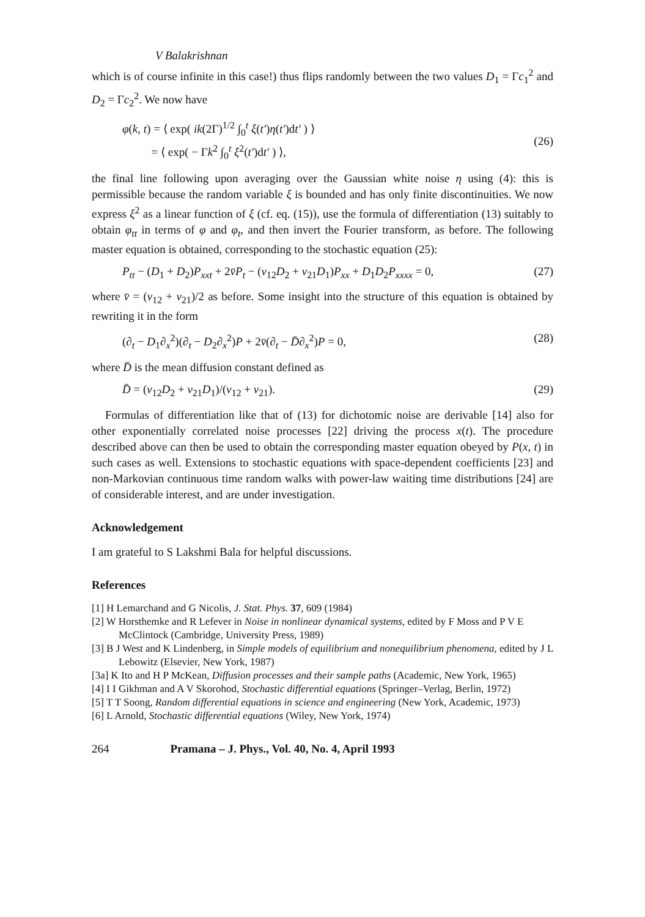V Balakrishnan
which is of course infinite in this case!) thus flips randomly between the two values D<sub>1</sub> = Γc<sub>1</sub><sup>2</sup> and D<sub>2</sub> = Γc<sub>2</sub><sup>2</sup>. We now have
φ(k, t) = ⟨ exp( ik(2Γ)<sup>1/2</sup> ∫<sub>0</sub><sup>t</sup> ξ(t′)η(t′)dt′ ) ⟩
= ⟨ exp( − Γk<sup>2</sup> ∫<sub>0</sub><sup>t</sup> ξ<sup>2</sup>(t′)dt′ ) ⟩,
(26)
the final line following upon averaging over the Gaussian white noise η using (4): this is permissible because the random variable ξ is bounded and has only finite discontinuities. We now express ξ<sup>2</sup> as a linear function of ξ (cf. eq. (15)), use the formula of differentiation (13) suitably to obtain φ<sub>tt</sub> in terms of φ and φ<sub>t</sub>, and then invert the Fourier transform, as before. The following master equation is obtained, corresponding to the stochastic equation (25):
P<sub>tt</sub> − (D<sub>1</sub> + D<sub>2</sub>)P<sub>xxt</sub> + 2v̄P<sub>t</sub> − (v<sub>12</sub>D<sub>2</sub> + v<sub>21</sub>D<sub>1</sub>)P<sub>xx</sub> + D<sub>1</sub>D<sub>2</sub>P<sub>xxxx</sub> = 0, (27)
where v̄ = (v<sub>12</sub> + v<sub>21</sub>)/2 as before. Some insight into the structure of this equation is obtained by rewriting it in the form
(∂<sub>t</sub> − D<sub>1</sub>∂<sub>x</sub><sup>2</sup>)(∂<sub>t</sub> − D<sub>2</sub>∂<sub>x</sub><sup>2</sup>)P + 2v̄(∂<sub>t</sub> − D̄∂<sub>x</sub><sup>2</sup>)P = 0, (28)
where D̄ is the mean diffusion constant defined as
D̄ = (v<sub>12</sub>D<sub>2</sub> + v<sub>21</sub>D<sub>1</sub>)/(v<sub>12</sub> + v<sub>21</sub>). (29)
Formulas of differentiation like that of (13) for dichotomic noise are derivable [14] also for other exponentially correlated noise processes [22] driving the process x(t). The procedure described above can then be used to obtain the corresponding master equation obeyed by P(x, t) in such cases as well. Extensions to stochastic equations with space-dependent coefficients [23] and non-Markovian continuous time random walks with power-law waiting time distributions [24] are of considerable interest, and are under investigation.
Acknowledgement
I am grateful to S Lakshmi Bala for helpful discussions.
References
[1] H Lemarchand and G Nicolis, J. Stat. Phys. 37, 609 (1984)
[2] W Horsthemke and R Lefever in Noise in nonlinear dynamical systems, edited by F Moss and P V E McClintock (Cambridge, University Press, 1989)
[3] B J West and K Lindenberg, in Simple models of equilibrium and nonequilibrium phenomena, edited by J L Lebowitz (Elsevier, New York, 1987)
[3a] K Ito and H P McKean, Diffusion processes and their sample paths (Academic, New York, 1965)
[4] I I Gikhman and A V Skorohod, Stochastic differential equations (Springer–Verlag, Berlin, 1972)
[5] T T Soong, Random differential equations in science and engineering (New York, Academic, 1973)
[6] L Arnold, Stochastic differential equations (Wiley, New York, 1974)
264 Pramana – J. Phys., Vol. 40, No. 4, April 1993